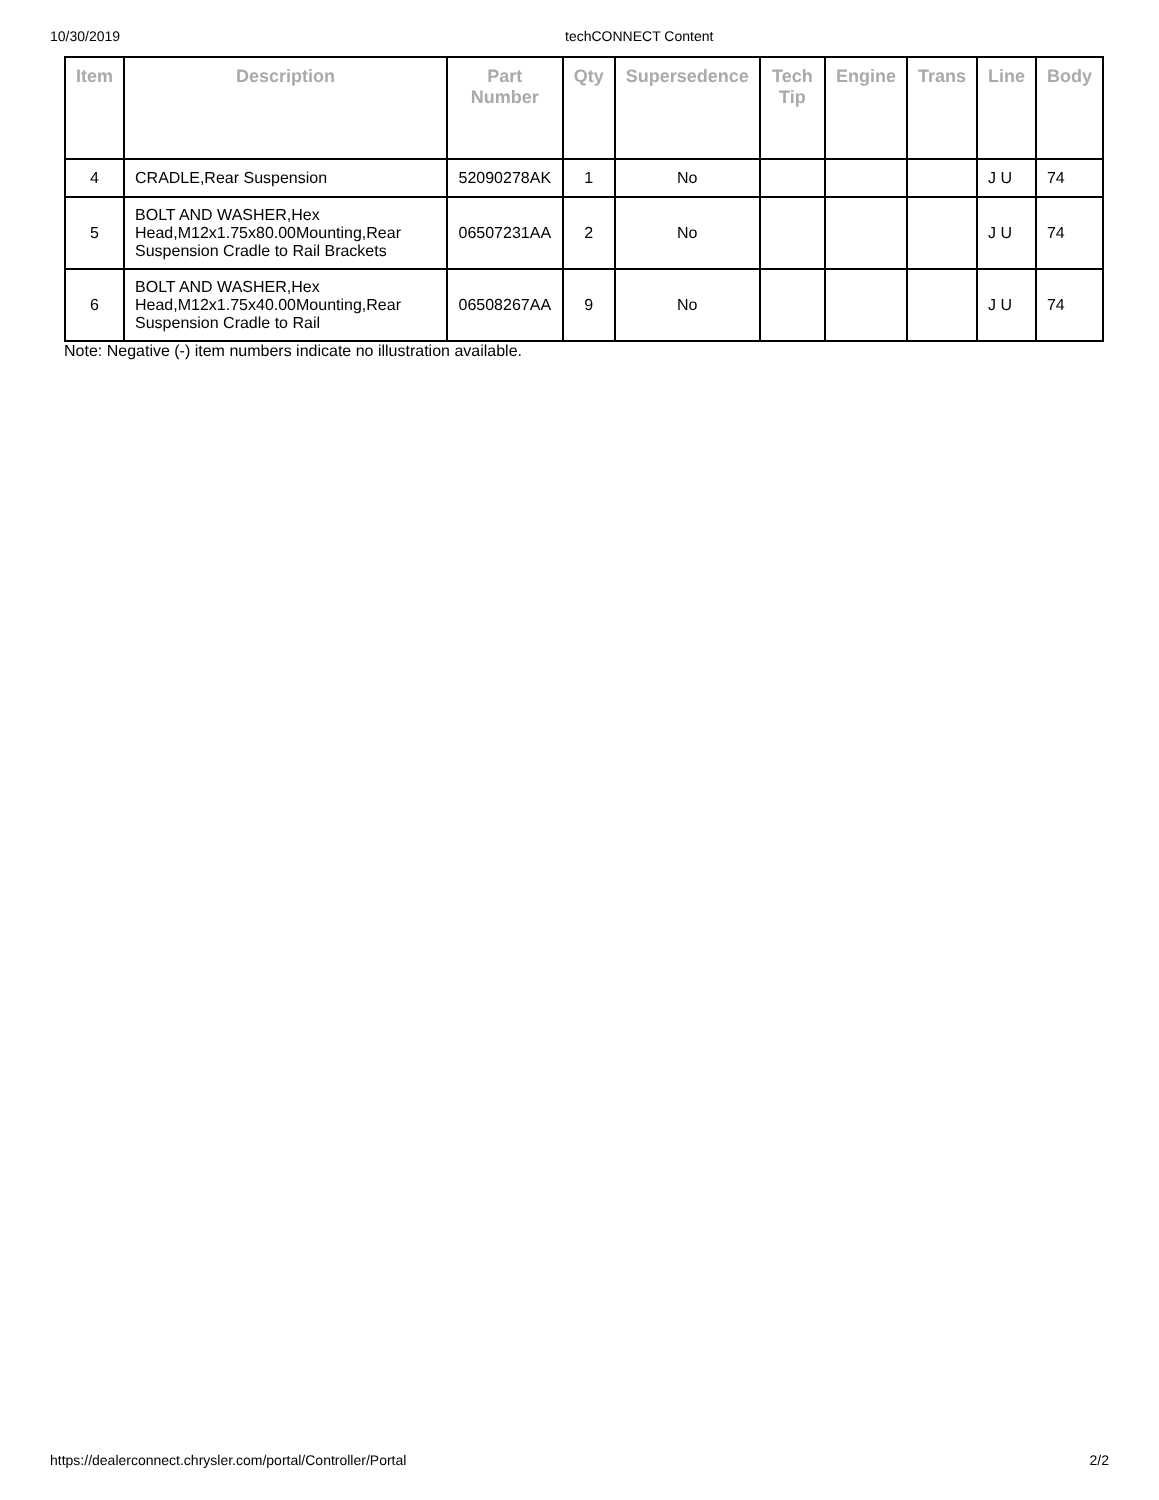10/30/2019 techCONNECT Content
| Item | Description | Part Number | Qty | Supersedence | Tech Tip | Engine | Trans | Line | Body |
| --- | --- | --- | --- | --- | --- | --- | --- | --- | --- |
| 4 | CRADLE,Rear Suspension | 52090278AK | 1 | No | | | | J U | 74 |
| 5 | BOLT AND WASHER,Hex Head,M12x1.75x80.00Mounting,Rear Suspension Cradle to Rail Brackets | 06507231AA | 2 | No | | | | J U | 74 |
| 6 | BOLT AND WASHER,Hex Head,M12x1.75x40.00Mounting,Rear Suspension Cradle to Rail | 06508267AA | 9 | No | | | | J U | 74 |
Note: Negative (-) item numbers indicate no illustration available.
https://dealerconnect.chrysler.com/portal/Controller/Portal 2/2